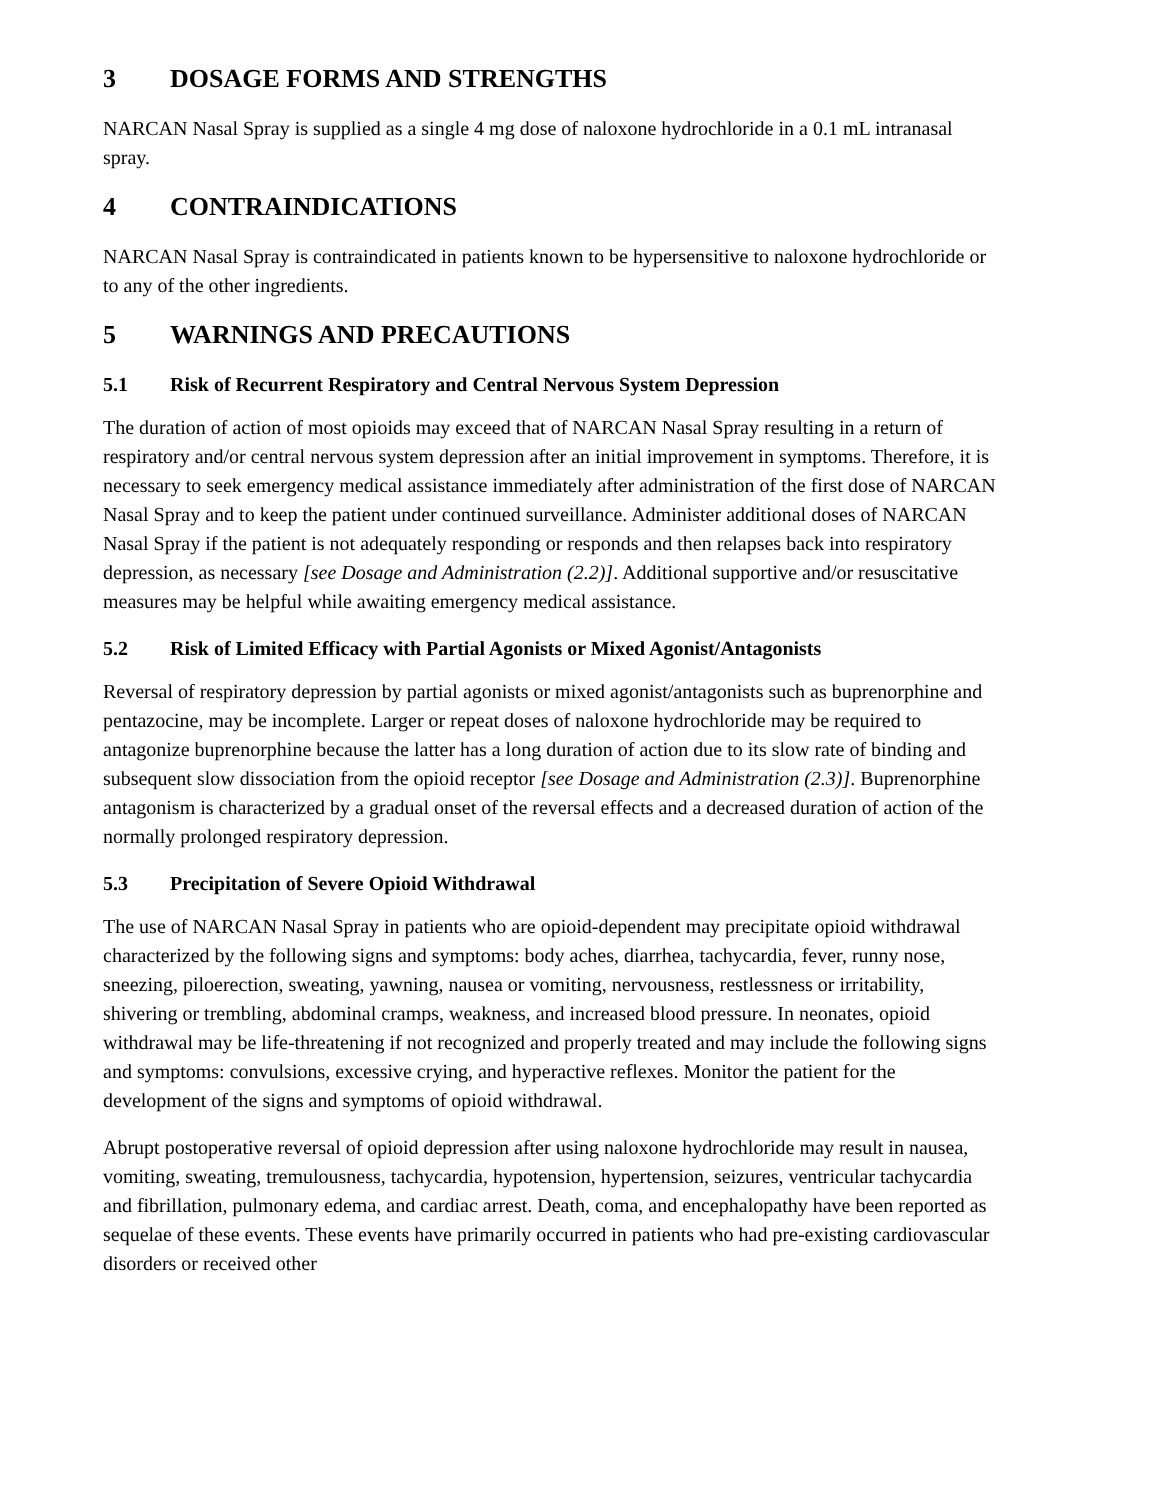3 DOSAGE FORMS AND STRENGTHS
NARCAN Nasal Spray is supplied as a single 4 mg dose of naloxone hydrochloride in a 0.1 mL intranasal spray.
4 CONTRAINDICATIONS
NARCAN Nasal Spray is contraindicated in patients known to be hypersensitive to naloxone hydrochloride or to any of the other ingredients.
5 WARNINGS AND PRECAUTIONS
5.1 Risk of Recurrent Respiratory and Central Nervous System Depression
The duration of action of most opioids may exceed that of NARCAN Nasal Spray resulting in a return of respiratory and/or central nervous system depression after an initial improvement in symptoms. Therefore, it is necessary to seek emergency medical assistance immediately after administration of the first dose of NARCAN Nasal Spray and to keep the patient under continued surveillance. Administer additional doses of NARCAN Nasal Spray if the patient is not adequately responding or responds and then relapses back into respiratory depression, as necessary [see Dosage and Administration (2.2)]. Additional supportive and/or resuscitative measures may be helpful while awaiting emergency medical assistance.
5.2 Risk of Limited Efficacy with Partial Agonists or Mixed Agonist/Antagonists
Reversal of respiratory depression by partial agonists or mixed agonist/antagonists such as buprenorphine and pentazocine, may be incomplete. Larger or repeat doses of naloxone hydrochloride may be required to antagonize buprenorphine because the latter has a long duration of action due to its slow rate of binding and subsequent slow dissociation from the opioid receptor [see Dosage and Administration (2.3)]. Buprenorphine antagonism is characterized by a gradual onset of the reversal effects and a decreased duration of action of the normally prolonged respiratory depression.
5.3 Precipitation of Severe Opioid Withdrawal
The use of NARCAN Nasal Spray in patients who are opioid-dependent may precipitate opioid withdrawal characterized by the following signs and symptoms: body aches, diarrhea, tachycardia, fever, runny nose, sneezing, piloerection, sweating, yawning, nausea or vomiting, nervousness, restlessness or irritability, shivering or trembling, abdominal cramps, weakness, and increased blood pressure. In neonates, opioid withdrawal may be life-threatening if not recognized and properly treated and may include the following signs and symptoms: convulsions, excessive crying, and hyperactive reflexes. Monitor the patient for the development of the signs and symptoms of opioid withdrawal.
Abrupt postoperative reversal of opioid depression after using naloxone hydrochloride may result in nausea, vomiting, sweating, tremulousness, tachycardia, hypotension, hypertension, seizures, ventricular tachycardia and fibrillation, pulmonary edema, and cardiac arrest. Death, coma, and encephalopathy have been reported as sequelae of these events. These events have primarily occurred in patients who had pre-existing cardiovascular disorders or received other